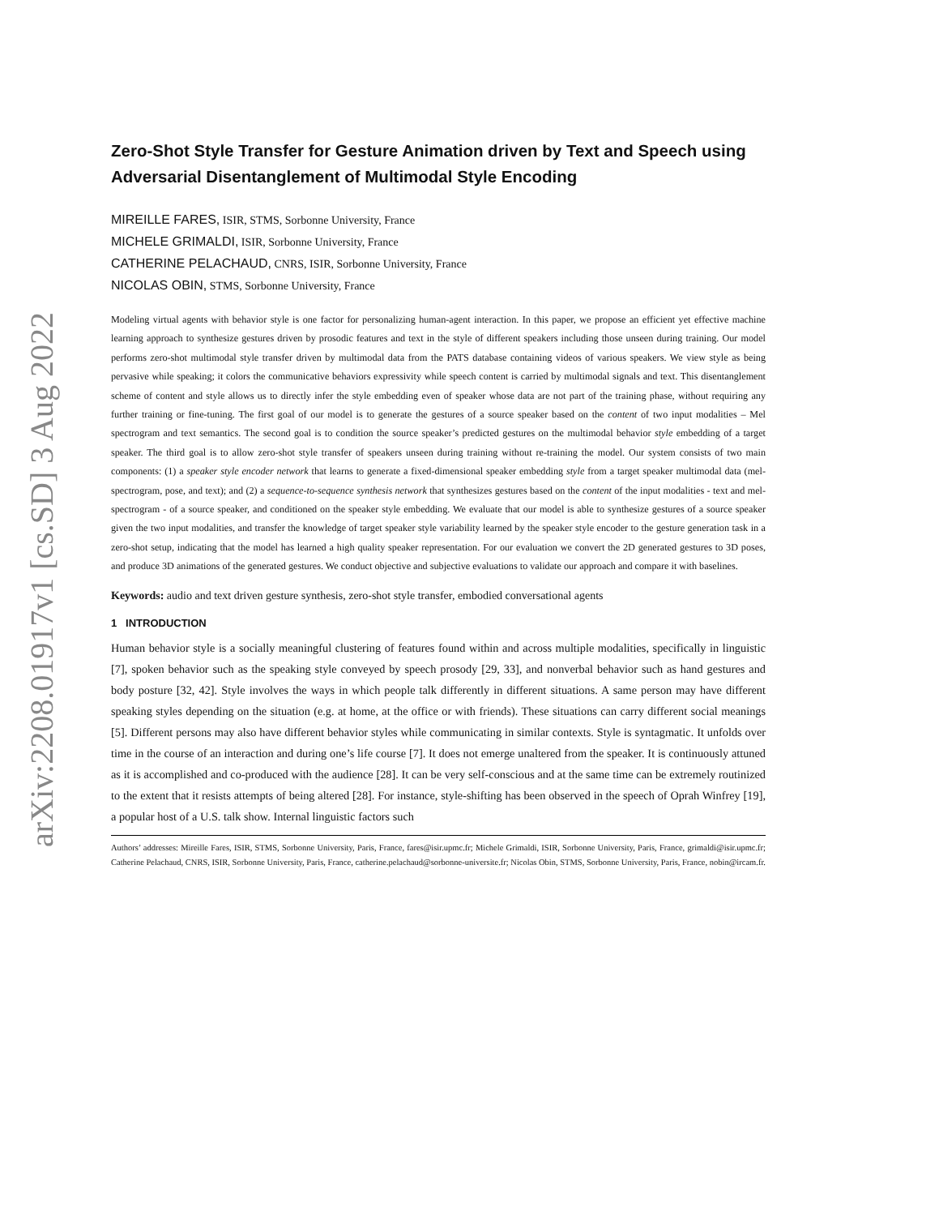arXiv:2208.01917v1 [cs.SD] 3 Aug 2022
Zero-Shot Style Transfer for Gesture Animation driven by Text and Speech using Adversarial Disentanglement of Multimodal Style Encoding
MIREILLE FARES, ISIR, STMS, Sorbonne University, France
MICHELE GRIMALDI, ISIR, Sorbonne University, France
CATHERINE PELACHAUD, CNRS, ISIR, Sorbonne University, France
NICOLAS OBIN, STMS, Sorbonne University, France
Modeling virtual agents with behavior style is one factor for personalizing human-agent interaction. In this paper, we propose an efficient yet effective machine learning approach to synthesize gestures driven by prosodic features and text in the style of different speakers including those unseen during training. Our model performs zero-shot multimodal style transfer driven by multimodal data from the PATS database containing videos of various speakers. We view style as being pervasive while speaking; it colors the communicative behaviors expressivity while speech content is carried by multimodal signals and text. This disentanglement scheme of content and style allows us to directly infer the style embedding even of speaker whose data are not part of the training phase, without requiring any further training or fine-tuning. The first goal of our model is to generate the gestures of a source speaker based on the content of two input modalities – Mel spectrogram and text semantics. The second goal is to condition the source speaker’s predicted gestures on the multimodal behavior style embedding of a target speaker. The third goal is to allow zero-shot style transfer of speakers unseen during training without re-training the model. Our system consists of two main components: (1) a speaker style encoder network that learns to generate a fixed-dimensional speaker embedding style from a target speaker multimodal data (mel-spectrogram, pose, and text); and (2) a sequence-to-sequence synthesis network that synthesizes gestures based on the content of the input modalities - text and mel-spectrogram - of a source speaker, and conditioned on the speaker style embedding. We evaluate that our model is able to synthesize gestures of a source speaker given the two input modalities, and transfer the knowledge of target speaker style variability learned by the speaker style encoder to the gesture generation task in a zero-shot setup, indicating that the model has learned a high quality speaker representation. For our evaluation we convert the 2D generated gestures to 3D poses, and produce 3D animations of the generated gestures. We conduct objective and subjective evaluations to validate our approach and compare it with baselines.
Keywords: audio and text driven gesture synthesis, zero-shot style transfer, embodied conversational agents
1 INTRODUCTION
Human behavior style is a socially meaningful clustering of features found within and across multiple modalities, specifically in linguistic [7], spoken behavior such as the speaking style conveyed by speech prosody [29, 33], and nonverbal behavior such as hand gestures and body posture [32, 42]. Style involves the ways in which people talk differently in different situations. A same person may have different speaking styles depending on the situation (e.g. at home, at the office or with friends). These situations can carry different social meanings [5]. Different persons may also have different behavior styles while communicating in similar contexts. Style is syntagmatic. It unfolds over time in the course of an interaction and during one’s life course [7]. It does not emerge unaltered from the speaker. It is continuously attuned as it is accomplished and co-produced with the audience [28]. It can be very self-conscious and at the same time can be extremely routinized to the extent that it resists attempts of being altered [28]. For instance, style-shifting has been observed in the speech of Oprah Winfrey [19], a popular host of a U.S. talk show. Internal linguistic factors such
Authors’ addresses: Mireille Fares, ISIR, STMS, Sorbonne University, Paris, France, fares@isir.upmc.fr; Michele Grimaldi, ISIR, Sorbonne University, Paris, France, grimaldi@isir.upmc.fr; Catherine Pelachaud, CNRS, ISIR, Sorbonne University, Paris, France, catherine.pelachaud@sorbonne-universite.fr; Nicolas Obin, STMS, Sorbonne University, Paris, France, nobin@ircam.fr.